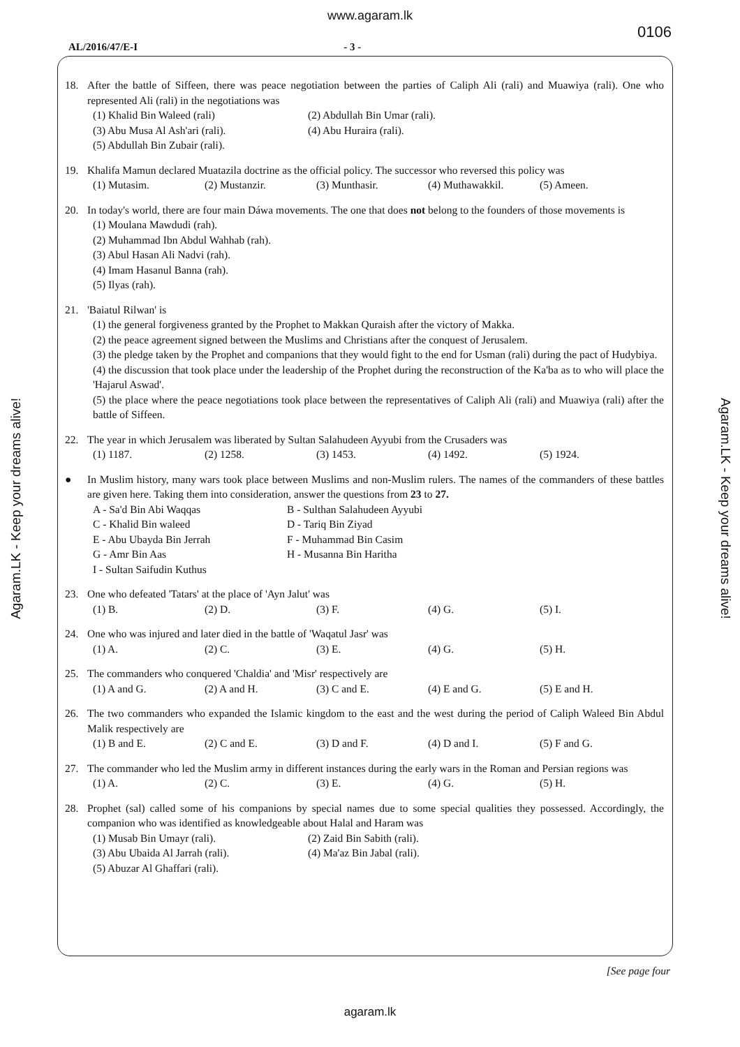www.agaram.lk
0106
AL/2016/47/E-I - 3 -
Agaram.LK - Keep your dreams alive!
Agaram.LK - Keep your dreams alive!
18. After the battle of Siffeen, there was peace negotiation between the parties of Caliph Ali (rali) and Muawiya (rali). One who represented Ali (rali) in the negotiations was
(1) Khalid Bin Waleed (rali) (2) Abdullah Bin Umar (rali). (3) Abu Musa Al Ash'ari (rali). (4) Abu Huraira (rali). (5) Abdullah Bin Zubair (rali).
19. Khalifa Mamun declared Muatazila doctrine as the official policy. The successor who reversed this policy was
(1) Mutasim. (2) Mustanzir. (3) Munthasir. (4) Muthawakkil. (5) Ameen.
20. In today's world, there are four main Dáwa movements. The one that does not belong to the founders of those movements is
(1) Moulana Mawdudi (rah).
(2) Muhammad Ibn Abdul Wahhab (rah).
(3) Abul Hasan Ali Nadvi (rah).
(4) Imam Hasanul Banna (rah).
(5) Ilyas (rah).
21. 'Baiatul Rilwan' is
(1) the general forgiveness granted by the Prophet to Makkan Quraish after the victory of Makka.
(2) the peace agreement signed between the Muslims and Christians after the conquest of Jerusalem.
(3) the pledge taken by the Prophet and companions that they would fight to the end for Usman (rali) during the pact of Hudybiya.
(4) the discussion that took place under the leadership of the Prophet during the reconstruction of the Ka'ba as to who will place the 'Hajarul Aswad'.
(5) the place where the peace negotiations took place between the representatives of Caliph Ali (rali) and Muawiya (rali) after the battle of Siffeen.
22. The year in which Jerusalem was liberated by Sultan Salahudeen Ayyubi from the Crusaders was
(1) 1187. (2) 1258. (3) 1453. (4) 1492. (5) 1924.
● In Muslim history, many wars took place between Muslims and non-Muslim rulers. The names of the commanders of these battles are given here. Taking them into consideration, answer the questions from 23 to 27.
A - Sa'd Bin Abi Waqqas B - Sulthan Salahudeen Ayyubi C - Khalid Bin waleed D - Tariq Bin Ziyad E - Abu Ubayda Bin Jerrah F - Muhammad Bin Casim G - Amr Bin Aas H - Musanna Bin Haritha I - Sultan Saifudin Kuthus
23. One who defeated 'Tatars' at the place of 'Ayn Jalut' was
(1) B. (2) D. (3) F. (4) G. (5) I.
24. One who was injured and later died in the battle of 'Waqatul Jasr' was
(1) A. (2) C. (3) E. (4) G. (5) H.
25. The commanders who conquered 'Chaldia' and 'Misr' respectively are
(1) A and G. (2) A and H. (3) C and E. (4) E and G. (5) E and H.
26. The two commanders who expanded the Islamic kingdom to the east and the west during the period of Caliph Waleed Bin Abdul Malik respectively are
(1) B and E. (2) C and E. (3) D and F. (4) D and I. (5) F and G.
27. The commander who led the Muslim army in different instances during the early wars in the Roman and Persian regions was
(1) A. (2) C. (3) E. (4) G. (5) H.
28. Prophet (sal) called some of his companions by special names due to some special qualities they possessed. Accordingly, the companion who was identified as knowledgeable about Halal and Haram was
(1) Musab Bin Umayr (rali). (2) Zaid Bin Sabith (rali). (3) Abu Ubaida Al Jarrah (rali). (4) Ma'az Bin Jabal (rali). (5) Abuzar Al Ghaffari (rali).
[See page four
agaram.lk